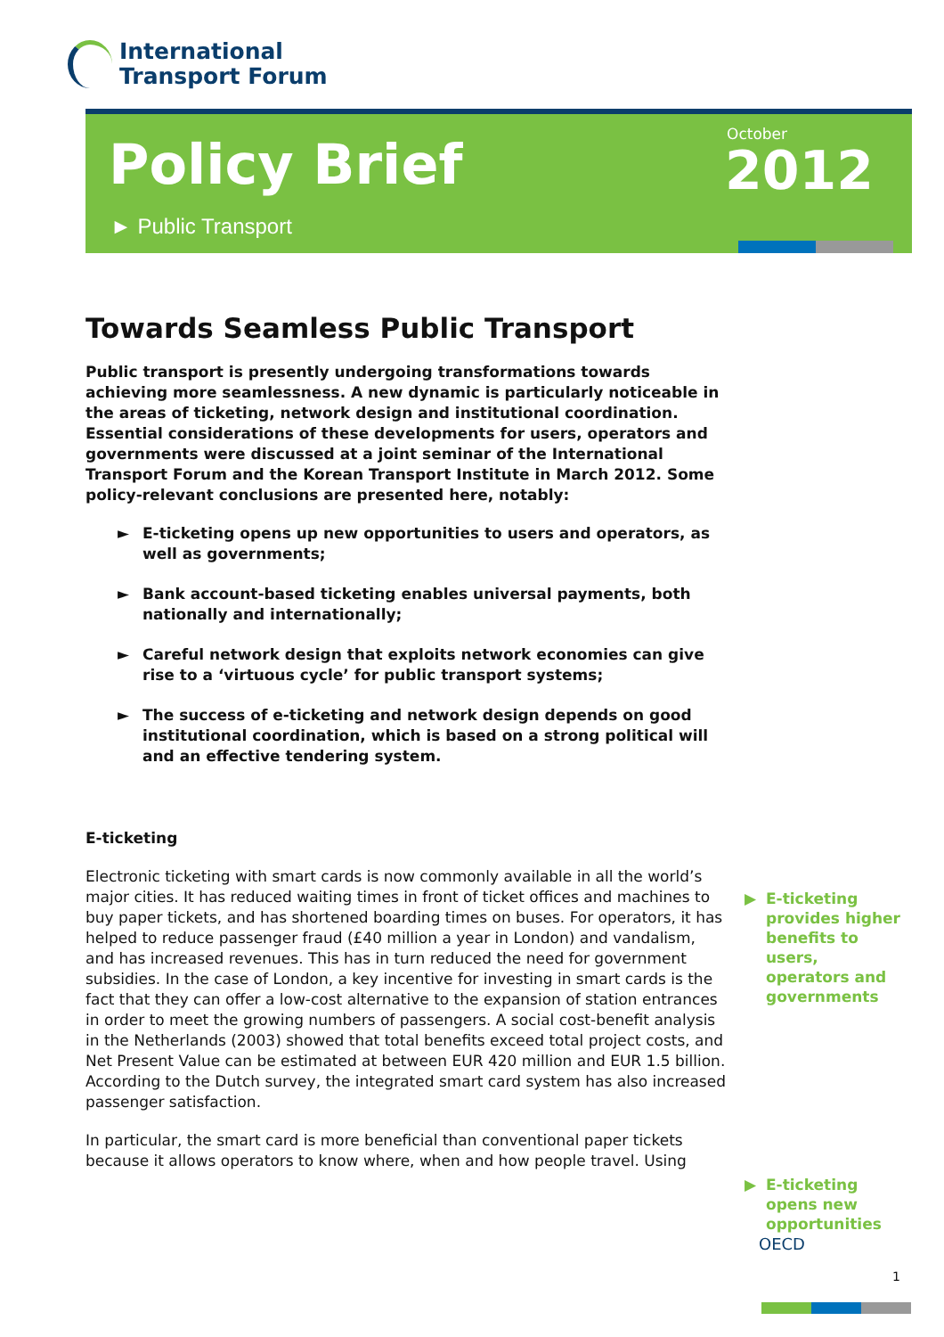International
Transport Forum
Policy Brief
► Public Transport
October
2012
Towards Seamless Public Transport
Public transport is presently undergoing transformations towards achieving more seamlessness. A new dynamic is particularly noticeable in the areas of ticketing, network design and institutional coordination. Essential considerations of these developments for users, operators and governments were discussed at a joint seminar of the International Transport Forum and the Korean Transport Institute in March 2012. Some policy-relevant conclusions are presented here, notably:
► E-ticketing opens up new opportunities to users and operators, as well as governments;
► Bank account-based ticketing enables universal payments, both nationally and internationally;
► Careful network design that exploits network economies can give rise to a ‘virtuous cycle’ for public transport systems;
► The success of e-ticketing and network design depends on good institutional coordination, which is based on a strong political will and an effective tendering system.
E-ticketing
Electronic ticketing with smart cards is now commonly available in all the world’s major cities. It has reduced waiting times in front of ticket offices and machines to buy paper tickets, and has shortened boarding times on buses. For operators, it has helped to reduce passenger fraud (£40 million a year in London) and vandalism, and has increased revenues. This has in turn reduced the need for government subsidies. In the case of London, a key incentive for investing in smart cards is the fact that they can offer a low-cost alternative to the expansion of station entrances in order to meet the growing numbers of passengers. A social cost-benefit analysis in the Netherlands (2003) showed that total benefits exceed total project costs, and Net Present Value can be estimated at between EUR 420 million and EUR 1.5 billion. According to the Dutch survey, the integrated smart card system has also increased passenger satisfaction.
In particular, the smart card is more beneficial than conventional paper tickets because it allows operators to know where, when and how people travel. Using
▶ E-ticketing provides higher benefits to users, operators and governments
▶ E-ticketing opens new opportunities
OECD
1